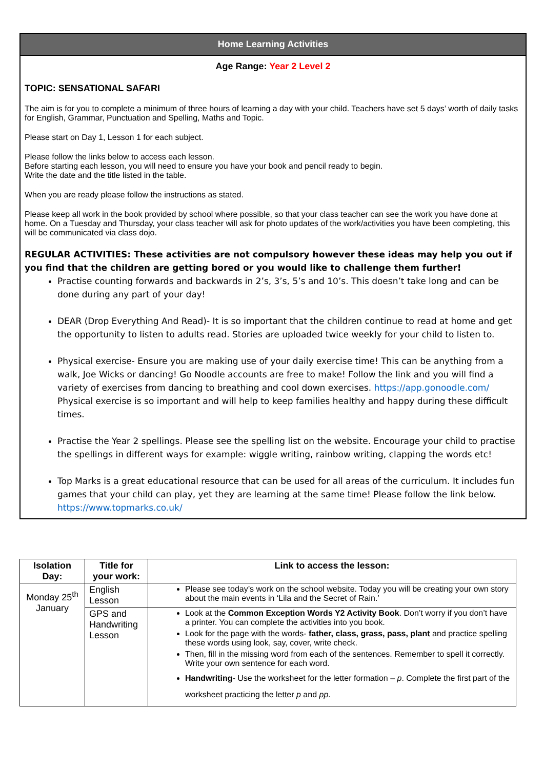Home Learning Activities
Age Range: Year 2 Level 2
TOPIC: SENSATIONAL SAFARI
The aim is for you to complete a minimum of three hours of learning a day with your child. Teachers have set 5 days’ worth of daily tasks for English, Grammar, Punctuation and Spelling, Maths and Topic.
Please start on Day 1, Lesson 1 for each subject.
Please follow the links below to access each lesson.
Before starting each lesson, you will need to ensure you have your book and pencil ready to begin.
Write the date and the title listed in the table.
When you are ready please follow the instructions as stated.
Please keep all work in the book provided by school where possible, so that your class teacher can see the work you have done at home. On a Tuesday and Thursday, your class teacher will ask for photo updates of the work/activities you have been completing, this will be communicated via class dojo.
REGULAR ACTIVITIES: These activities are not compulsory however these ideas may help you out if you find that the children are getting bored or you would like to challenge them further!
Practise counting forwards and backwards in 2’s, 3’s, 5’s and 10’s. This doesn’t take long and can be done during any part of your day!
DEAR (Drop Everything And Read)- It is so important that the children continue to read at home and get the opportunity to listen to adults read. Stories are uploaded twice weekly for your child to listen to.
Physical exercise- Ensure you are making use of your daily exercise time! This can be anything from a walk, Joe Wicks or dancing! Go Noodle accounts are free to make! Follow the link and you will find a variety of exercises from dancing to breathing and cool down exercises. https://app.gonoodle.com/ Physical exercise is so important and will help to keep families healthy and happy during these difficult times.
Practise the Year 2 spellings. Please see the spelling list on the website. Encourage your child to practise the spellings in different ways for example: wiggle writing, rainbow writing, clapping the words etc!
Top Marks is a great educational resource that can be used for all areas of the curriculum. It includes fun games that your child can play, yet they are learning at the same time! Please follow the link below. https://www.topmarks.co.uk/
| Isolation Day: | Title for your work: | Link to access the lesson: |
| --- | --- | --- |
| Monday 25<sup>th</sup> January | English Lesson | Please see today’s work on the school website. Today you will be creating your own story about the main events in ‘Lila and the Secret of Rain.’ |
| | GPS and Handwriting Lesson | Look at the Common Exception Words Y2 Activity Book . Don’t worry if you don’t have a printer. You can complete the activities into you book. Look for the page with the words- father, class, grass, pass, plant and practice spelling these words using look, say, cover, write check. Then, fill in the missing word from each of the sentences. Remember to spell it correctly. Write your own sentence for each word. Handwriting - Use the worksheet for the letter formation – p . Complete the first part of the worksheet practicing the letter p and pp . |